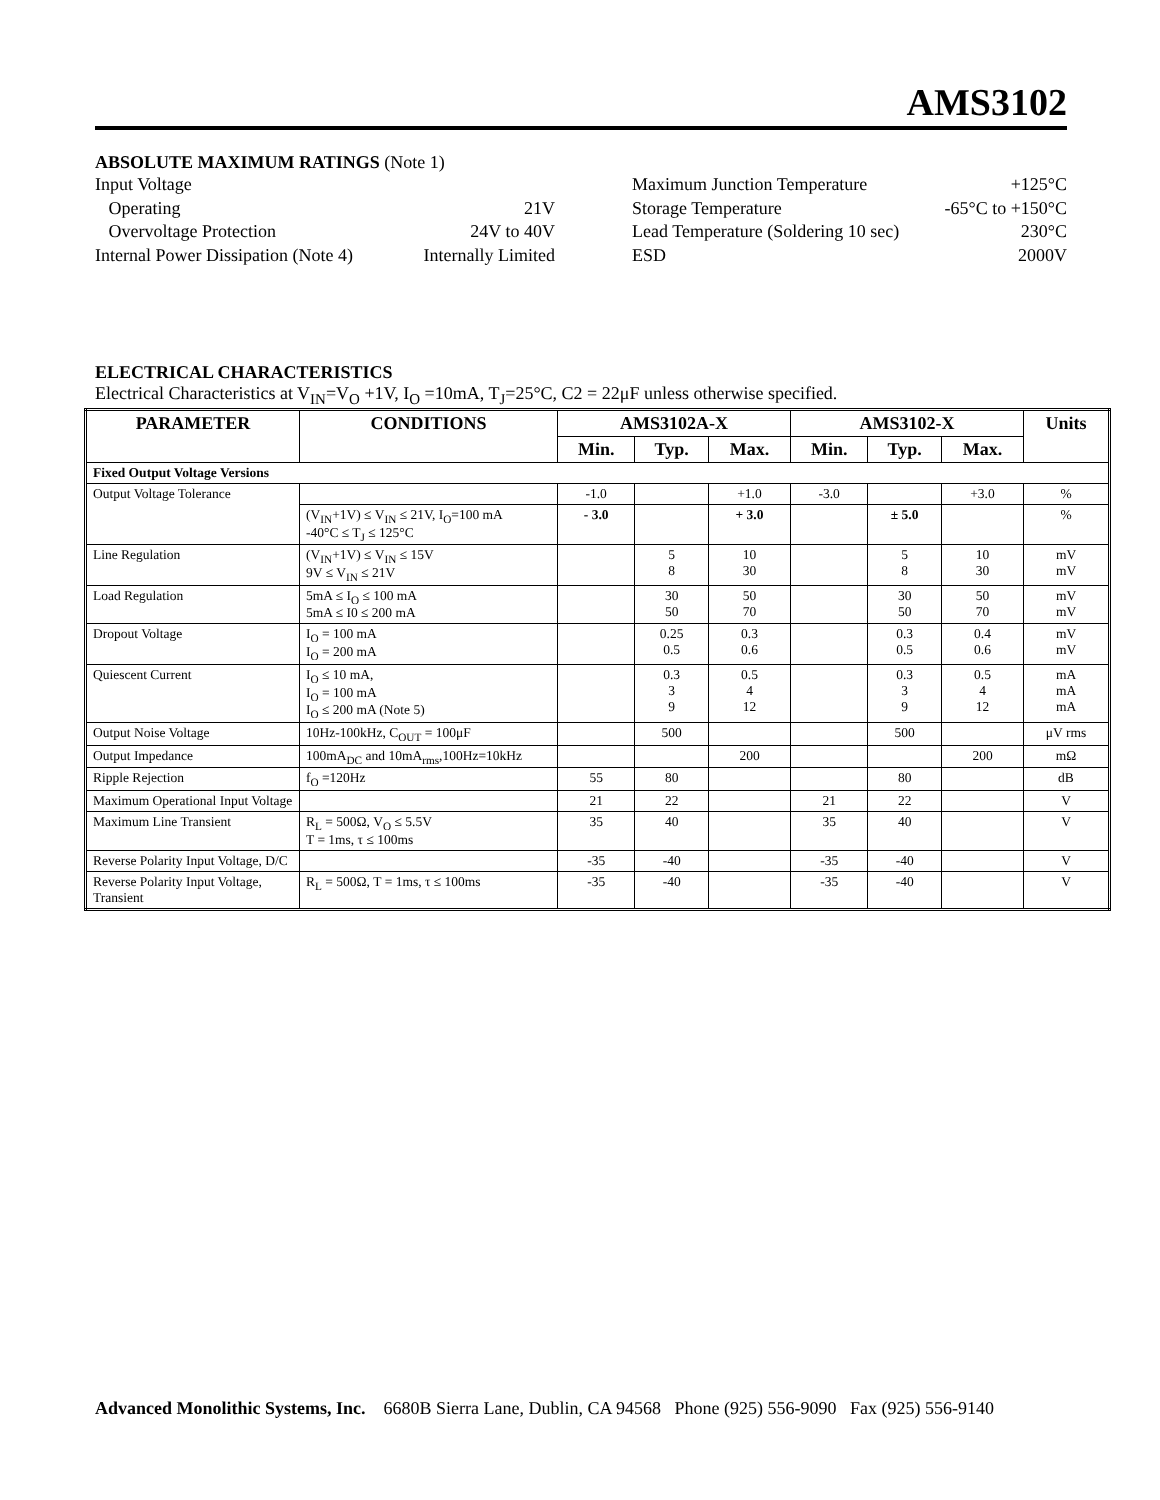AMS3102
ABSOLUTE MAXIMUM RATINGS (Note 1)
| Input Voltage | |
| Operating | 21V |
| Overvoltage Protection | 24V to 40V |
| Internal Power Dissipation (Note 4) | Internally Limited |
| Maximum Junction Temperature | +125°C |
| Storage Temperature | -65°C to +150°C |
| Lead Temperature (Soldering 10 sec) | 230°C |
| ESD | 2000V |
ELECTRICAL CHARACTERISTICS
Electrical Characteristics at V<sub>IN</sub>=V<sub>O</sub> +1V, I<sub>O</sub> =10mA, T<sub>J</sub>=25°C, C2 = 22μF unless otherwise specified.
| PARAMETER | CONDITIONS | AMS3102A-X | | | AMS3102-X | | | Units |
| --- | --- | --- | --- | --- | --- | --- | --- | --- |
| | | Min. | Typ. | Max. | Min. | Typ. | Max. | |
| Fixed Output Voltage Versions | | | | | | | | |
| Output Voltage Tolerance | | -1.0 | | +1.0 | -3.0 | | +3.0 | % |
| | (V<sub>IN</sub>+1V) ≤ V<sub>IN</sub> ≤ 21V, I<sub>O</sub>=100 mA -40°C ≤ T<sub>J</sub> ≤ 125°C | - 3.0 | | + 3.0 | | ± 5.0 | | % |
| Line Regulation | (V<sub>IN</sub>+1V) ≤ V<sub>IN</sub> ≤ 15V 9V ≤ V<sub>IN</sub> ≤ 21V | | 5 8 | 10 30 | | 5 8 | 10 30 | mV mV |
| Load Regulation | 5mA ≤ I<sub>O</sub> ≤ 100 mA 5mA ≤ I0 ≤ 200 mA | | 30 50 | 50 70 | | 30 50 | 50 70 | mV mV |
| Dropout Voltage | I<sub>O</sub> = 100 mA I<sub>O</sub> = 200 mA | | 0.25 0.5 | 0.3 0.6 | | 0.3 0.5 | 0.4 0.6 | mV mV |
| Quiescent Current | I<sub>O</sub> ≤ 10 mA, I<sub>O</sub> = 100 mA I<sub>O</sub> ≤ 200 mA (Note 5) | | 0.3 3 9 | 0.5 4 12 | | 0.3 3 9 | 0.5 4 12 | mA mA mA |
| Output Noise Voltage | 10Hz-100kHz, C<sub>OUT</sub> = 100μF | | 500 | | | 500 | | μV rms |
| Output Impedance | 100mA<sub>DC</sub> and 10mA<sub>rms</sub>,100Hz=10kHz | | | 200 | | | 200 | mΩ |
| Ripple Rejection | f<sub>O</sub> =120Hz | 55 | 80 | | | 80 | | dB |
| Maximum Operational Input Voltage | | 21 | 22 | | 21 | 22 | | V |
| Maximum Line Transient | R<sub>L</sub> = 500Ω, V<sub>O</sub> ≤ 5.5V T = 1ms, τ ≤ 100ms | 35 | 40 | | 35 | 40 | | V |
| Reverse Polarity Input Voltage, D/C | | -35 | -40 | | -35 | -40 | | V |
| Reverse Polarity Input Voltage, Transient | R<sub>L</sub> = 500Ω, T = 1ms, τ ≤ 100ms | -35 | -40 | | -35 | -40 | | V |
Advanced Monolithic Systems, Inc. 6680B Sierra Lane, Dublin, CA 94568 Phone (925) 556-9090 Fax (925) 556-9140